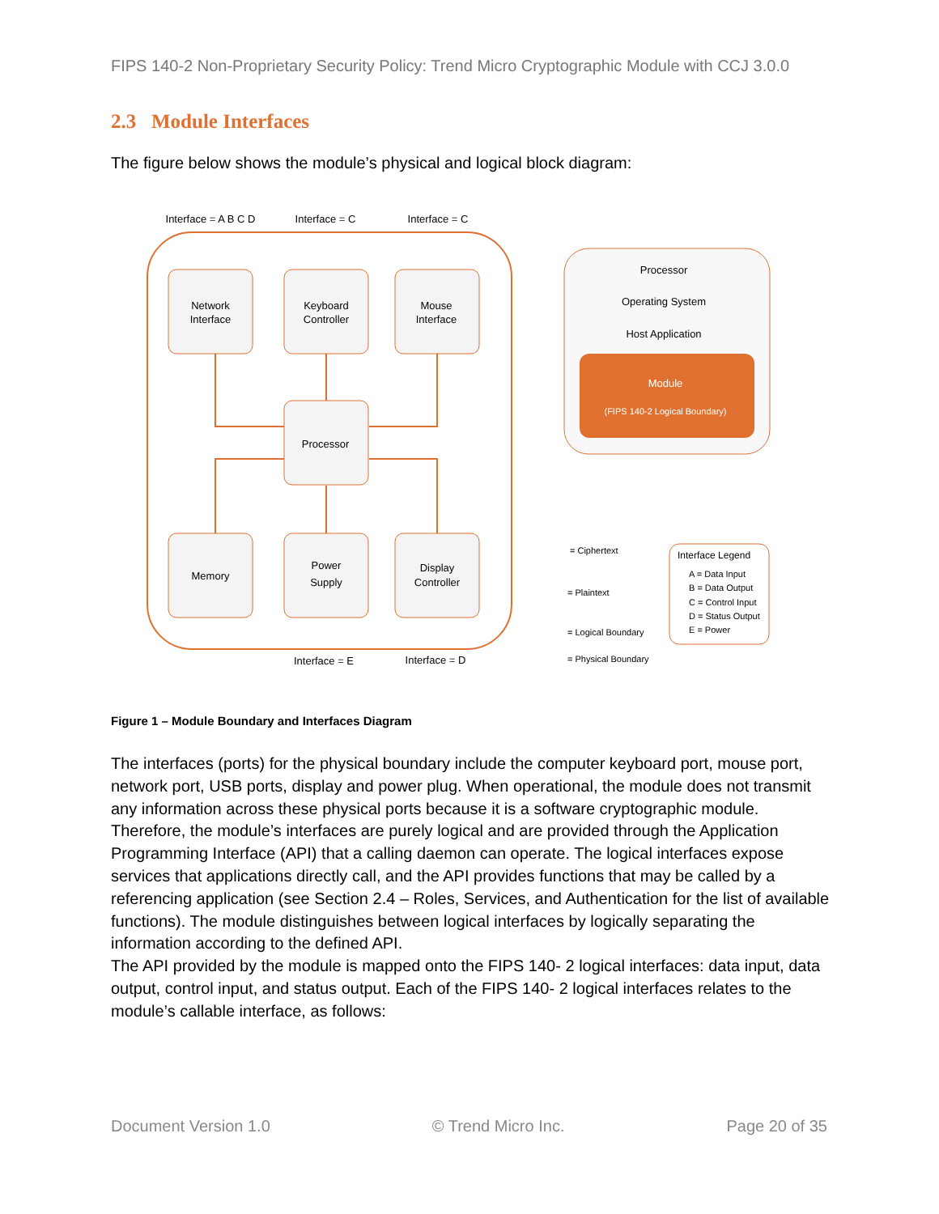FIPS 140-2 Non-Proprietary Security Policy: Trend Micro Cryptographic Module with CCJ 3.0.0
2.3 Module Interfaces
The figure below shows the module’s physical and logical block diagram:
Interface = A B C D
Interface = C
Interface = C
Network
Interface
Keyboard
Controller
Mouse
Interface
Processor
Memory
Power
Supply
Display
Controller
Interface = E
Interface = D
Processor
Operating System
Host Application
Module
(FIPS 140-2 Logical Boundary)
= Ciphertext
= Plaintext
= Logical Boundary
= Physical Boundary
Interface Legend
A = Data Input
B = Data Output
C = Control Input
D = Status Output
E = Power
Figure 1 – Module Boundary and Interfaces Diagram
The interfaces (ports) for the physical boundary include the computer keyboard port, mouse port, network port, USB ports, display and power plug. When operational, the module does not transmit any information across these physical ports because it is a software cryptographic module. Therefore, the module’s interfaces are purely logical and are provided through the Application Programming Interface (API) that a calling daemon can operate. The logical interfaces expose services that applications directly call, and the API provides functions that may be called by a referencing application (see Section 2.4 – Roles, Services, and Authentication for the list of available functions). The module distinguishes between logical interfaces by logically separating the information according to the defined API.
The API provided by the module is mapped onto the FIPS 140- 2 logical interfaces: data input, data output, control input, and status output. Each of the FIPS 140- 2 logical interfaces relates to the module’s callable interface, as follows:
Document Version 1.0 © Trend Micro Inc. Page 20 of 35